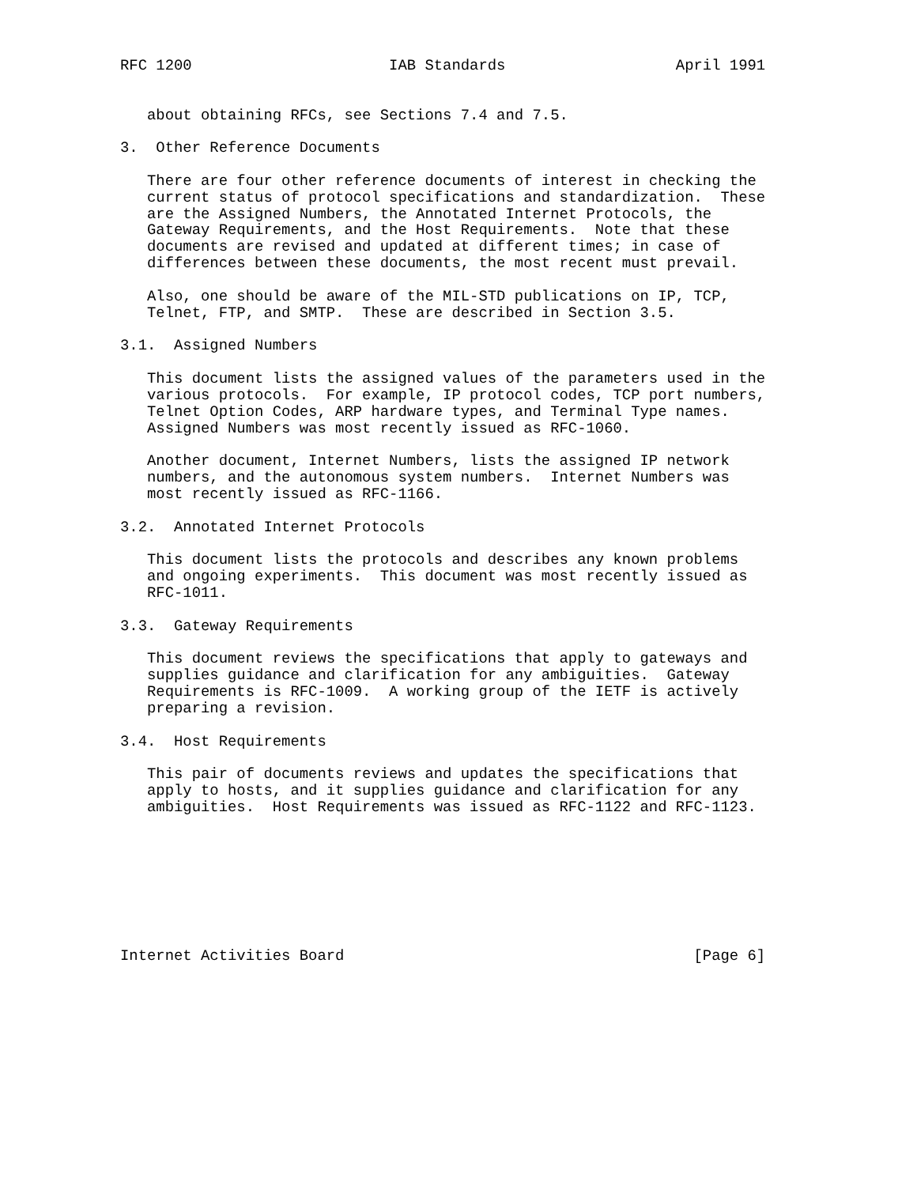RFC 1200                      IAB Standards                   April 1991


   about obtaining RFCs, see Sections 7.4 and 7.5.

3.  Other Reference Documents

   There are four other reference documents of interest in checking the
   current status of protocol specifications and standardization.  These
   are the Assigned Numbers, the Annotated Internet Protocols, the
   Gateway Requirements, and the Host Requirements.  Note that these
   documents are revised and updated at different times; in case of
   differences between these documents, the most recent must prevail.

   Also, one should be aware of the MIL-STD publications on IP, TCP,
   Telnet, FTP, and SMTP.  These are described in Section 3.5.

3.1.  Assigned Numbers

   This document lists the assigned values of the parameters used in the
   various protocols.  For example, IP protocol codes, TCP port numbers,
   Telnet Option Codes, ARP hardware types, and Terminal Type names.
   Assigned Numbers was most recently issued as RFC-1060.

   Another document, Internet Numbers, lists the assigned IP network
   numbers, and the autonomous system numbers.  Internet Numbers was
   most recently issued as RFC-1166.

3.2.  Annotated Internet Protocols

   This document lists the protocols and describes any known problems
   and ongoing experiments.  This document was most recently issued as
   RFC-1011.

3.3.  Gateway Requirements

   This document reviews the specifications that apply to gateways and
   supplies guidance and clarification for any ambiguities.  Gateway
   Requirements is RFC-1009.  A working group of the IETF is actively
   preparing a revision.

3.4.  Host Requirements

   This pair of documents reviews and updates the specifications that
   apply to hosts, and it supplies guidance and clarification for any
   ambiguities.  Host Requirements was issued as RFC-1122 and RFC-1123.








Internet Activities Board                                       [Page 6]